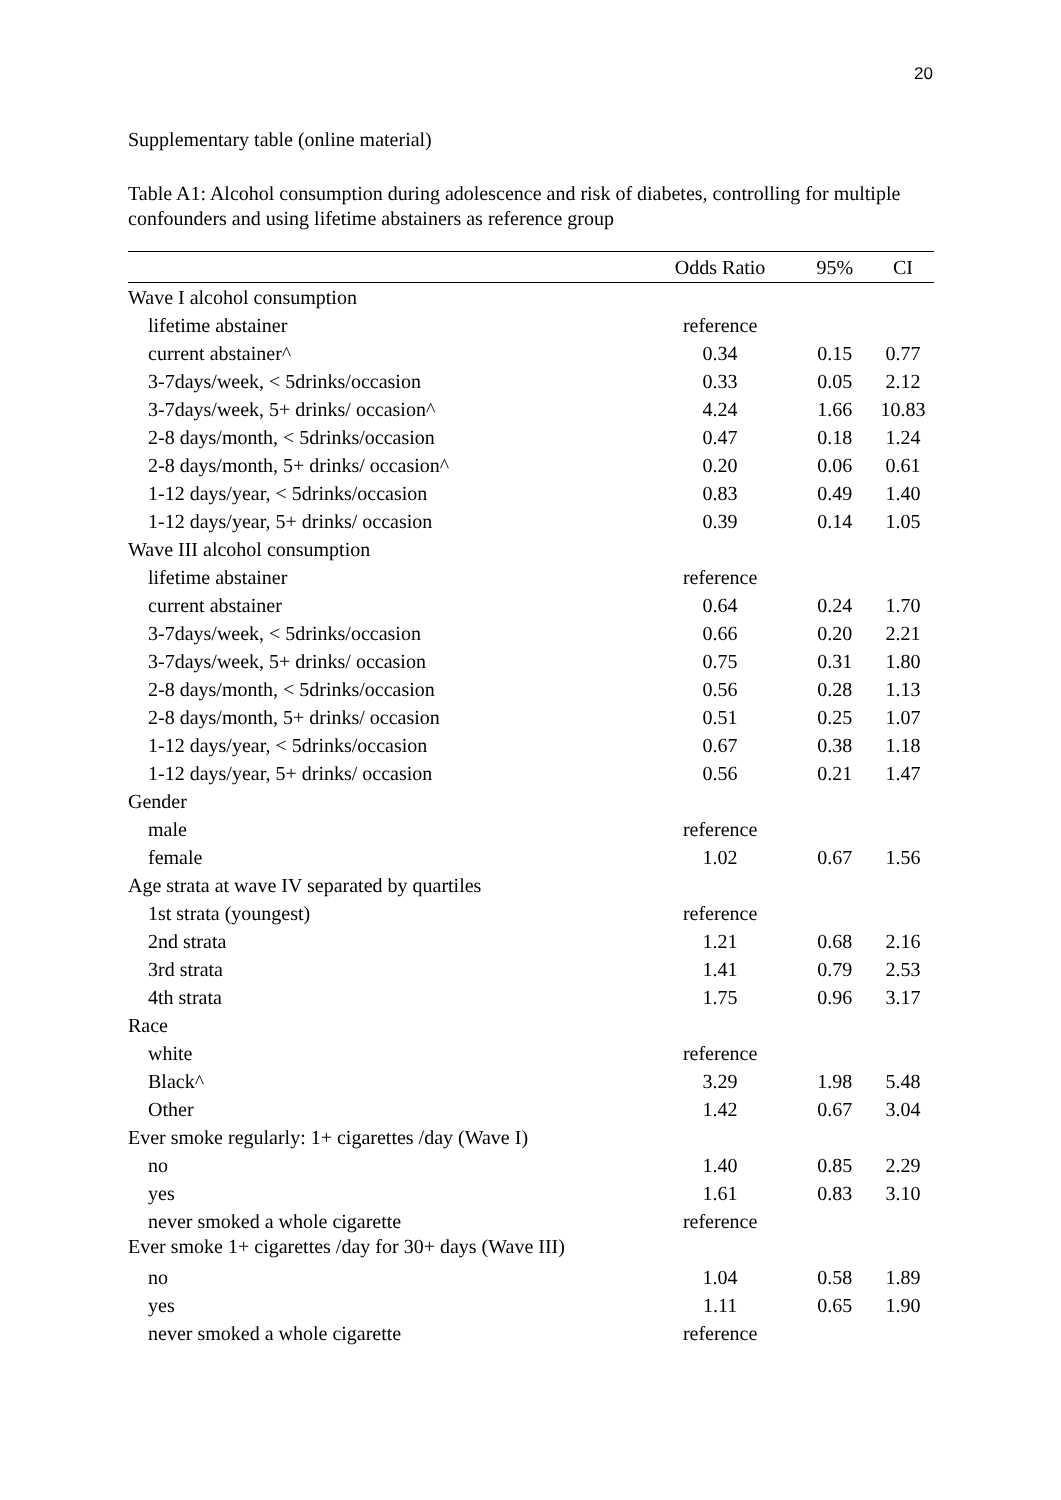20
Supplementary table (online material)
Table A1: Alcohol consumption during adolescence and risk of diabetes, controlling for multiple confounders and using lifetime abstainers as reference group
| | Odds Ratio | 95% | CI |
| --- | --- | --- | --- |
| Wave I alcohol consumption | | | |
| lifetime abstainer | reference | | |
| current abstainer^ | 0.34 | 0.15 | 0.77 |
| 3-7days/week, < 5drinks/occasion | 0.33 | 0.05 | 2.12 |
| 3-7days/week, 5+ drinks/ occasion^ | 4.24 | 1.66 | 10.83 |
| 2-8 days/month, < 5drinks/occasion | 0.47 | 0.18 | 1.24 |
| 2-8 days/month, 5+ drinks/ occasion^ | 0.20 | 0.06 | 0.61 |
| 1-12 days/year, < 5drinks/occasion | 0.83 | 0.49 | 1.40 |
| 1-12 days/year, 5+ drinks/ occasion | 0.39 | 0.14 | 1.05 |
| Wave III alcohol consumption | | | |
| lifetime abstainer | reference | | |
| current abstainer | 0.64 | 0.24 | 1.70 |
| 3-7days/week, < 5drinks/occasion | 0.66 | 0.20 | 2.21 |
| 3-7days/week, 5+ drinks/ occasion | 0.75 | 0.31 | 1.80 |
| 2-8 days/month, < 5drinks/occasion | 0.56 | 0.28 | 1.13 |
| 2-8 days/month, 5+ drinks/ occasion | 0.51 | 0.25 | 1.07 |
| 1-12 days/year, < 5drinks/occasion | 0.67 | 0.38 | 1.18 |
| 1-12 days/year, 5+ drinks/ occasion | 0.56 | 0.21 | 1.47 |
| Gender | | | |
| male | reference | | |
| female | 1.02 | 0.67 | 1.56 |
| Age strata at wave IV separated by quartiles | | | |
| 1st strata (youngest) | reference | | |
| 2nd strata | 1.21 | 0.68 | 2.16 |
| 3rd strata | 1.41 | 0.79 | 2.53 |
| 4th strata | 1.75 | 0.96 | 3.17 |
| Race | | | |
| white | reference | | |
| Black^ | 3.29 | 1.98 | 5.48 |
| Other | 1.42 | 0.67 | 3.04 |
| Ever smoke regularly: 1+ cigarettes /day (Wave I) | | | |
| no | 1.40 | 0.85 | 2.29 |
| yes | 1.61 | 0.83 | 3.10 |
| never smoked a whole cigarette | reference | | |
| Ever smoke 1+ cigarettes /day for 30+ days (Wave III) | | | |
| no | 1.04 | 0.58 | 1.89 |
| yes | 1.11 | 0.65 | 1.90 |
| never smoked a whole cigarette | reference | | |